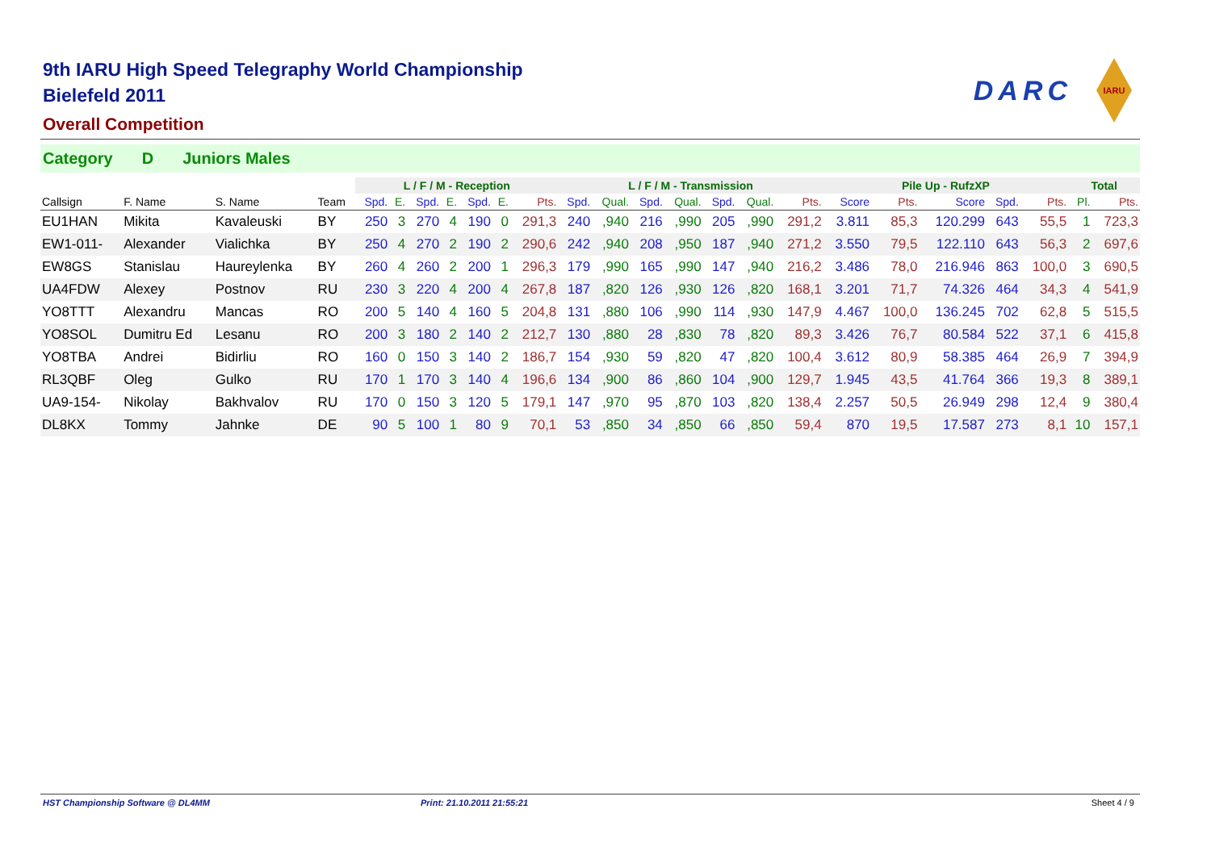DARC
IARU
9th IARU High Speed Telegraphy World Championship
Bielefeld 2011
Overall Competition
Category D Juniors Males
| | | | | L / F / M - Reception | | | | | | | L / F / M - Transmission | | | | | | | Pile Up - RufzXP | | | | | Total | |
| --- | --- | --- | --- | --- | --- | --- | --- | --- | --- | --- | --- | --- | --- | --- | --- | --- | --- | --- | --- | --- | --- | --- | --- | --- |
| Callsign | F. Name | S. Name | Team | Spd. | E. | Spd. | E. | Spd. | E. | Pts. | Spd. | Qual. | Spd. | Qual. | Spd. | Qual. | Pts. | Score | Pts. | Score | Spd. | Pts. | Pl. | Pts. |
| EU1HAN | Mikita | Kavaleuski | BY | 250 | 3 | 270 | 4 | 190 | 0 | 291,3 | 240 | ,940 | 216 | ,990 | 205 | ,990 | 291,2 | 3.811 | 85,3 | 120.299 | 643 | 55,5 | 1 | 723,3 |
| EW1-011- | Alexander | Vialichka | BY | 250 | 4 | 270 | 2 | 190 | 2 | 290,6 | 242 | ,940 | 208 | ,950 | 187 | ,940 | 271,2 | 3.550 | 79,5 | 122.110 | 643 | 56,3 | 2 | 697,6 |
| EW8GS | Stanislau | Haureylenka | BY | 260 | 4 | 260 | 2 | 200 | 1 | 296,3 | 179 | ,990 | 165 | ,990 | 147 | ,940 | 216,2 | 3.486 | 78,0 | 216.946 | 863 | 100,0 | 3 | 690,5 |
| UA4FDW | Alexey | Postnov | RU | 230 | 3 | 220 | 4 | 200 | 4 | 267,8 | 187 | ,820 | 126 | ,930 | 126 | ,820 | 168,1 | 3.201 | 71,7 | 74.326 | 464 | 34,3 | 4 | 541,9 |
| YO8TTT | Alexandru | Mancas | RO | 200 | 5 | 140 | 4 | 160 | 5 | 204,8 | 131 | ,880 | 106 | ,990 | 114 | ,930 | 147,9 | 4.467 | 100,0 | 136.245 | 702 | 62,8 | 5 | 515,5 |
| YO8SOL | Dumitru Ed | Lesanu | RO | 200 | 3 | 180 | 2 | 140 | 2 | 212,7 | 130 | ,880 | 28 | ,830 | 78 | ,820 | 89,3 | 3.426 | 76,7 | 80.584 | 522 | 37,1 | 6 | 415,8 |
| YO8TBA | Andrei | Bidirliu | RO | 160 | 0 | 150 | 3 | 140 | 2 | 186,7 | 154 | ,930 | 59 | ,820 | 47 | ,820 | 100,4 | 3.612 | 80,9 | 58.385 | 464 | 26,9 | 7 | 394,9 |
| RL3QBF | Oleg | Gulko | RU | 170 | 1 | 170 | 3 | 140 | 4 | 196,6 | 134 | ,900 | 86 | ,860 | 104 | ,900 | 129,7 | 1.945 | 43,5 | 41.764 | 366 | 19,3 | 8 | 389,1 |
| UA9-154- | Nikolay | Bakhvalov | RU | 170 | 0 | 150 | 3 | 120 | 5 | 179,1 | 147 | ,970 | 95 | ,870 | 103 | ,820 | 138,4 | 2.257 | 50,5 | 26.949 | 298 | 12,4 | 9 | 380,4 |
| DL8KX | Tommy | Jahnke | DE | 90 | 5 | 100 | 1 | 80 | 9 | 70,1 | 53 | ,850 | 34 | ,850 | 66 | ,850 | 59,4 | 870 | 19,5 | 17.587 | 273 | 8,1 | 10 | 157,1 |
HST Championship Software @ DL4MM Print: 21.10.2011 21:55:21 Sheet 4 / 9